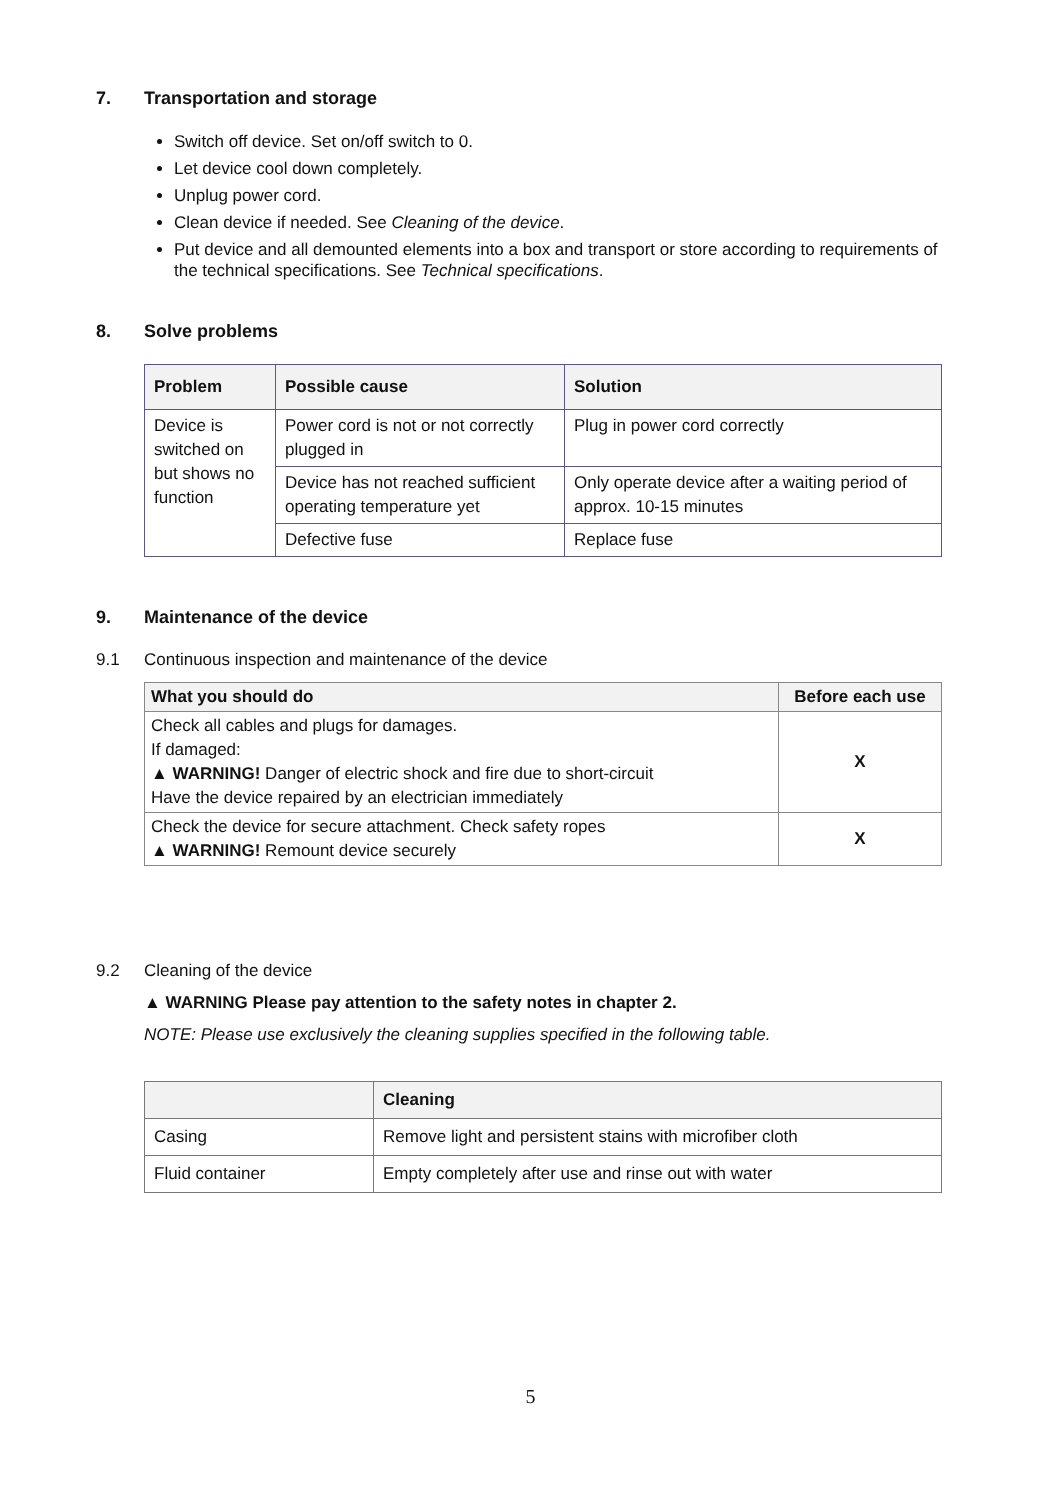7. Transportation and storage
Switch off device. Set on/off switch to 0.
Let device cool down completely.
Unplug power cord.
Clean device if needed. See Cleaning of the device.
Put device and all demounted elements into a box and transport or store according to requirements of the technical specifications. See Technical specifications.
8. Solve problems
| Problem | Possible cause | Solution |
| --- | --- | --- |
| Device is switched on but shows no function | Power cord is not or not correctly plugged in | Plug in power cord correctly |
| | Device has not reached sufficient operating temperature yet | Only operate device after a waiting period of approx. 10-15 minutes |
| | Defective fuse | Replace fuse |
9. Maintenance of the device
9.1 Continuous inspection and maintenance of the device
| What you should do | Before each use |
| --- | --- |
| Check all cables and plugs for damages. If damaged: ▲ WARNING! Danger of electric shock and fire due to short-circuit Have the device repaired by an electrician immediately | X |
| Check the device for secure attachment. Check safety ropes ▲ WARNING! Remount device securely | X |
9.2 Cleaning of the device
▲ WARNING Please pay attention to the safety notes in chapter 2.
NOTE: Please use exclusively the cleaning supplies specified in the following table.
| | Cleaning |
| --- | --- |
| Casing | Remove light and persistent stains with microfiber cloth |
| Fluid container | Empty completely after use and rinse out with water |
5